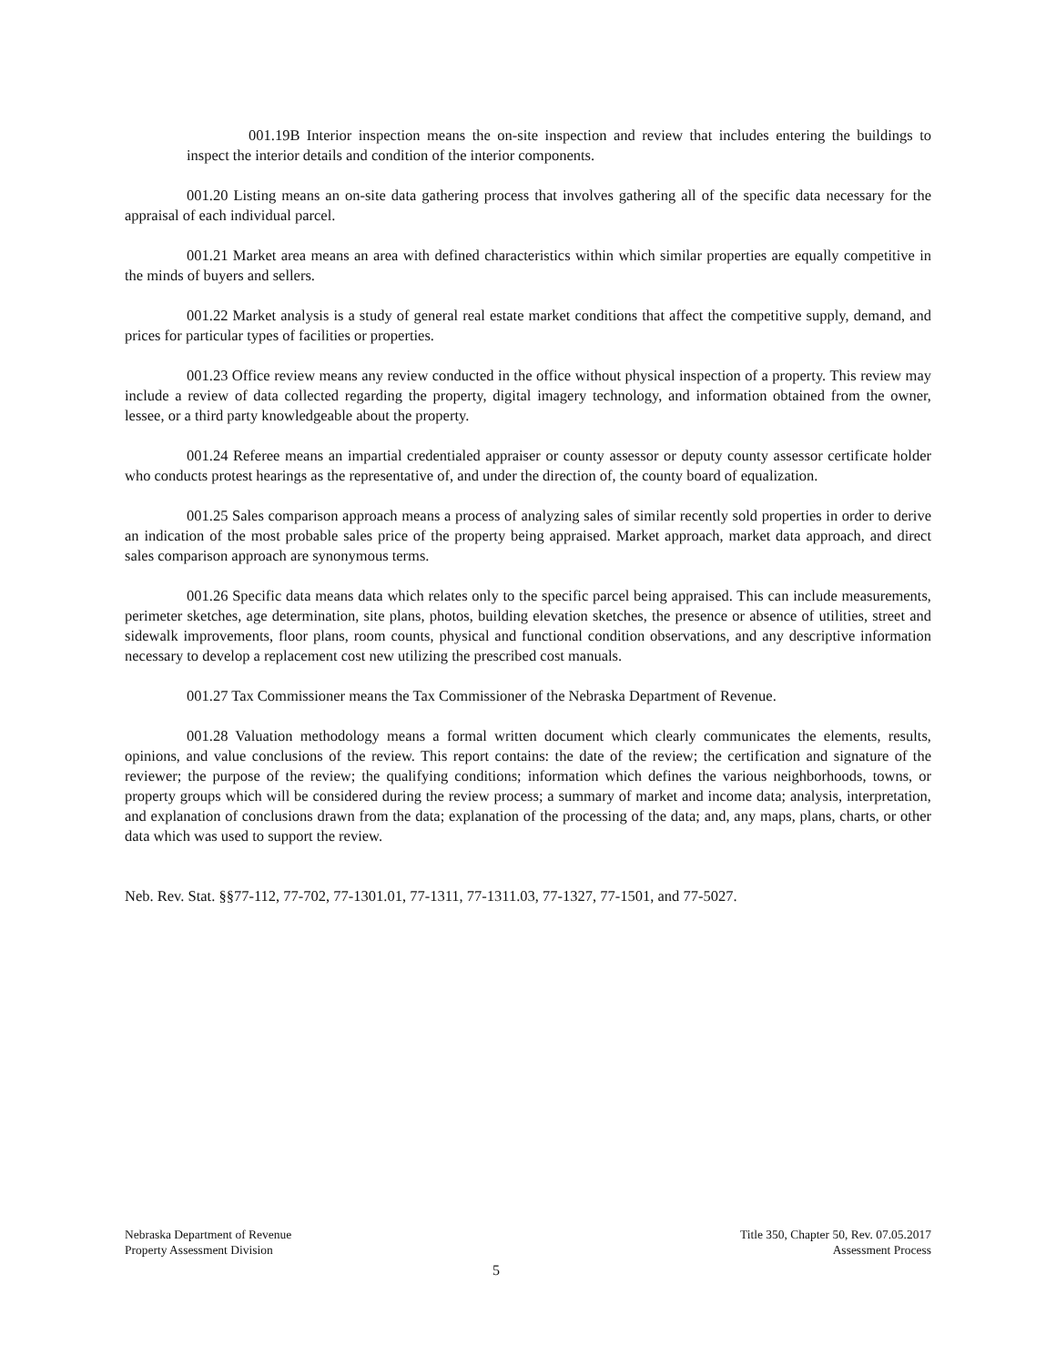001.19B Interior inspection means the on-site inspection and review that includes entering the buildings to inspect the interior details and condition of the interior components.
001.20 Listing means an on-site data gathering process that involves gathering all of the specific data necessary for the appraisal of each individual parcel.
001.21 Market area means an area with defined characteristics within which similar properties are equally competitive in the minds of buyers and sellers.
001.22 Market analysis is a study of general real estate market conditions that affect the competitive supply, demand, and prices for particular types of facilities or properties.
001.23 Office review means any review conducted in the office without physical inspection of a property. This review may include a review of data collected regarding the property, digital imagery technology, and information obtained from the owner, lessee, or a third party knowledgeable about the property.
001.24 Referee means an impartial credentialed appraiser or county assessor or deputy county assessor certificate holder who conducts protest hearings as the representative of, and under the direction of, the county board of equalization.
001.25 Sales comparison approach means a process of analyzing sales of similar recently sold properties in order to derive an indication of the most probable sales price of the property being appraised. Market approach, market data approach, and direct sales comparison approach are synonymous terms.
001.26 Specific data means data which relates only to the specific parcel being appraised. This can include measurements, perimeter sketches, age determination, site plans, photos, building elevation sketches, the presence or absence of utilities, street and sidewalk improvements, floor plans, room counts, physical and functional condition observations, and any descriptive information necessary to develop a replacement cost new utilizing the prescribed cost manuals.
001.27 Tax Commissioner means the Tax Commissioner of the Nebraska Department of Revenue.
001.28 Valuation methodology means a formal written document which clearly communicates the elements, results, opinions, and value conclusions of the review. This report contains: the date of the review; the certification and signature of the reviewer; the purpose of the review; the qualifying conditions; information which defines the various neighborhoods, towns, or property groups which will be considered during the review process; a summary of market and income data; analysis, interpretation, and explanation of conclusions drawn from the data; explanation of the processing of the data; and, any maps, plans, charts, or other data which was used to support the review.
Neb. Rev. Stat. §§77-112, 77-702, 77-1301.01, 77-1311, 77-1311.03, 77-1327, 77-1501, and 77-5027.
Nebraska Department of Revenue
Property Assessment Division
Title 350, Chapter 50, Rev. 07.05.2017
Assessment Process
5